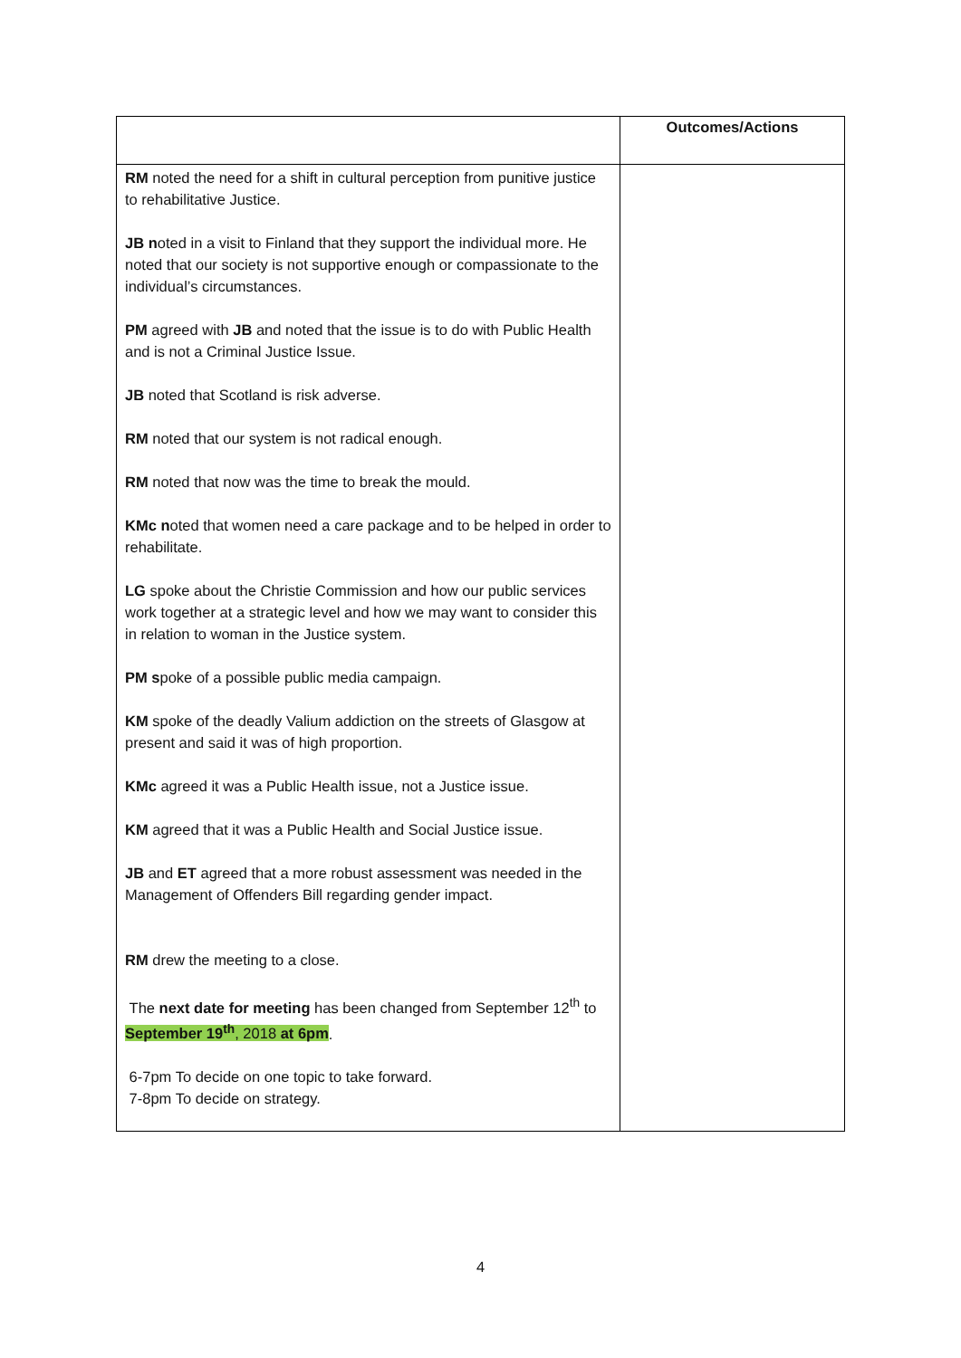| | Outcomes/Actions |
| --- | --- |
| RM noted the need for a shift in cultural perception from punitive justice to rehabilitative Justice. JB n oted in a visit to Finland that they support the individual more. He noted that our society is not supportive enough or compassionate to the individual’s circumstances. PM agreed with JB and noted that the issue is to do with Public Health and is not a Criminal Justice Issue. JB noted that Scotland is risk adverse. RM noted that our system is not radical enough. RM noted that now was the time to break the mould. KMc n oted that women need a care package and to be helped in order to rehabilitate. LG spoke about the Christie Commission and how our public services work together at a strategic level and how we may want to consider this in relation to woman in the Justice system. PM s poke of a possible public media campaign. KM spoke of the deadly Valium addiction on the streets of Glasgow at present and said it was of high proportion. KMc agreed it was a Public Health issue, not a Justice issue. KM agreed that it was a Public Health and Social Justice issue. JB and ET agreed that a more robust assessment was needed in the Management of Offenders Bill regarding gender impact. RM drew the meeting to a close. The next date for meeting has been changed from September 12<sup>th</sup> to September 19<sup>th</sup> , 2018 at 6pm . 6-7pm To decide on one topic to take forward. 7-8pm To decide on strategy. | |
4